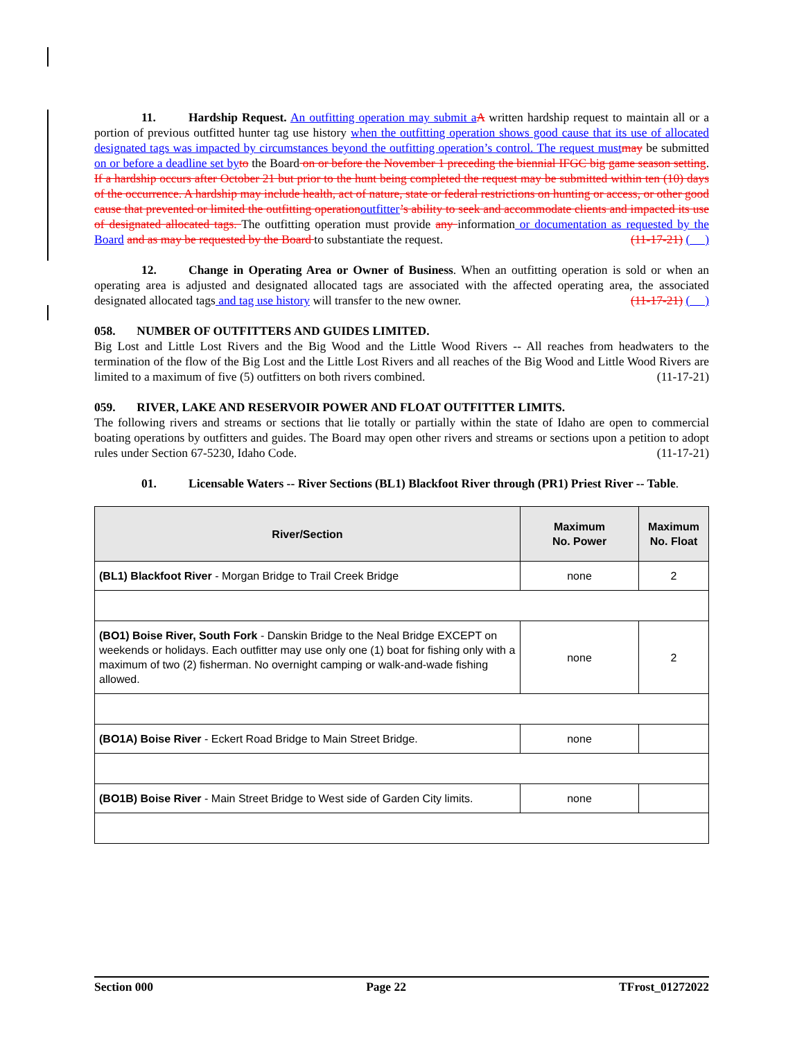11. Hardship Request. An outfitting operation may submit a A written hardship request to maintain all or a portion of previous outfitted hunter tag use history when the outfitting operation shows good cause that its use of allocated designated tags was impacted by circumstances beyond the outfitting operation’s control. The request must may be submitted on or before a deadline set by to the Board on or before the November 1 preceding the biennial IFGC big game season setting. If a hardship occurs after October 21 but prior to the hunt being completed the request may be submitted within ten (10) days of the occurrence. A hardship may include health, act of nature, state or federal restrictions on hunting or access, or other good cause that prevented or limited the outfitting operation outfitter’s ability to seek and accommodate clients and impacted its use of designated allocated tags. The outfitting operation must provide any information or documentation as requested by the Board and as may be requested by the Board to substantiate the request. (11-17-21) ( )
12. Change in Operating Area or Owner of Business. When an outfitting operation is sold or when an operating area is adjusted and designated allocated tags are associated with the affected operating area, the associated designated allocated tags and tag use history will transfer to the new owner. (11-17-21) ( )
058. NUMBER OF OUTFITTERS AND GUIDES LIMITED.
Big Lost and Little Lost Rivers and the Big Wood and the Little Wood Rivers -- All reaches from headwaters to the termination of the flow of the Big Lost and the Little Lost Rivers and all reaches of the Big Wood and Little Wood Rivers are limited to a maximum of five (5) outfitters on both rivers combined. (11-17-21)
059. RIVER, LAKE AND RESERVOIR POWER AND FLOAT OUTFITTER LIMITS.
The following rivers and streams or sections that lie totally or partially within the state of Idaho are open to commercial boating operations by outfitters and guides. The Board may open other rivers and streams or sections upon a petition to adopt rules under Section 67-5230, Idaho Code. (11-17-21)
01. Licensable Waters -- River Sections (BL1) Blackfoot River through (PR1) Priest River -- Table.
| River/Section | Maximum No. Power | Maximum No. Float |
| --- | --- | --- |
| (BL1) Blackfoot River - Morgan Bridge to Trail Creek Bridge | none | 2 |
| (BO1) Boise River, South Fork - Danskin Bridge to the Neal Bridge EXCEPT on weekends or holidays. Each outfitter may use only one (1) boat for fishing only with a maximum of two (2) fisherman. No overnight camping or walk-and-wade fishing allowed. | none | 2 |
| (BO1A) Boise River - Eckert Road Bridge to Main Street Bridge. | none | |
| (BO1B) Boise River - Main Street Bridge to West side of Garden City limits. | none | |
Section 000 Page 22 TFrost_01272022